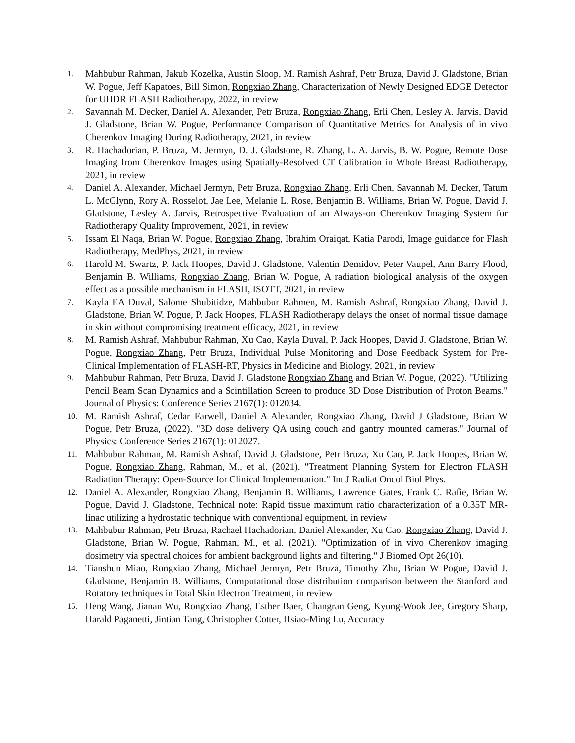1. Mahbubur Rahman, Jakub Kozelka, Austin Sloop, M. Ramish Ashraf, Petr Bruza, David J. Gladstone, Brian W. Pogue, Jeff Kapatoes, Bill Simon, Rongxiao Zhang, Characterization of Newly Designed EDGE Detector for UHDR FLASH Radiotherapy, 2022, in review
2. Savannah M. Decker, Daniel A. Alexander, Petr Bruza, Rongxiao Zhang, Erli Chen, Lesley A. Jarvis, David J. Gladstone, Brian W. Pogue, Performance Comparison of Quantitative Metrics for Analysis of in vivo Cherenkov Imaging During Radiotherapy, 2021, in review
3. R. Hachadorian, P. Bruza, M. Jermyn, D. J. Gladstone, R. Zhang, L. A. Jarvis, B. W. Pogue, Remote Dose Imaging from Cherenkov Images using Spatially-Resolved CT Calibration in Whole Breast Radiotherapy, 2021, in review
4. Daniel A. Alexander, Michael Jermyn, Petr Bruza, Rongxiao Zhang, Erli Chen, Savannah M. Decker, Tatum L. McGlynn, Rory A. Rosselot, Jae Lee, Melanie L. Rose, Benjamin B. Williams, Brian W. Pogue, David J. Gladstone, Lesley A. Jarvis, Retrospective Evaluation of an Always-on Cherenkov Imaging System for Radiotherapy Quality Improvement, 2021, in review
5. Issam El Naqa, Brian W. Pogue, Rongxiao Zhang, Ibrahim Oraiqat, Katia Parodi, Image guidance for Flash Radiotherapy, MedPhys, 2021, in review
6. Harold M. Swartz, P. Jack Hoopes, David J. Gladstone, Valentin Demidov, Peter Vaupel, Ann Barry Flood, Benjamin B. Williams, Rongxiao Zhang, Brian W. Pogue, A radiation biological analysis of the oxygen effect as a possible mechanism in FLASH, ISOTT, 2021, in review
7. Kayla EA Duval, Salome Shubitidze, Mahbubur Rahmen, M. Ramish Ashraf, Rongxiao Zhang, David J. Gladstone, Brian W. Pogue, P. Jack Hoopes, FLASH Radiotherapy delays the onset of normal tissue damage in skin without compromising treatment efficacy, 2021, in review
8. M. Ramish Ashraf, Mahbubur Rahman, Xu Cao, Kayla Duval, P. Jack Hoopes, David J. Gladstone, Brian W. Pogue, Rongxiao Zhang, Petr Bruza, Individual Pulse Monitoring and Dose Feedback System for Pre-Clinical Implementation of FLASH-RT, Physics in Medicine and Biology, 2021, in review
9. Mahbubur Rahman, Petr Bruza, David J. Gladstone Rongxiao Zhang and Brian W. Pogue, (2022). "Utilizing Pencil Beam Scan Dynamics and a Scintillation Screen to produce 3D Dose Distribution of Proton Beams." Journal of Physics: Conference Series 2167(1): 012034.
10. M. Ramish Ashraf, Cedar Farwell, Daniel A Alexander, Rongxiao Zhang, David J Gladstone, Brian W Pogue, Petr Bruza, (2022). "3D dose delivery QA using couch and gantry mounted cameras." Journal of Physics: Conference Series 2167(1): 012027.
11. Mahbubur Rahman, M. Ramish Ashraf, David J. Gladstone, Petr Bruza, Xu Cao, P. Jack Hoopes, Brian W. Pogue, Rongxiao Zhang, Rahman, M., et al. (2021). "Treatment Planning System for Electron FLASH Radiation Therapy: Open-Source for Clinical Implementation." Int J Radiat Oncol Biol Phys.
12. Daniel A. Alexander, Rongxiao Zhang, Benjamin B. Williams, Lawrence Gates, Frank C. Rafie, Brian W. Pogue, David J. Gladstone, Technical note: Rapid tissue maximum ratio characterization of a 0.35T MR-linac utilizing a hydrostatic technique with conventional equipment, in review
13. Mahbubur Rahman, Petr Bruza, Rachael Hachadorian, Daniel Alexander, Xu Cao, Rongxiao Zhang, David J. Gladstone, Brian W. Pogue, Rahman, M., et al. (2021). "Optimization of in vivo Cherenkov imaging dosimetry via spectral choices for ambient background lights and filtering." J Biomed Opt 26(10).
14. Tianshun Miao, Rongxiao Zhang, Michael Jermyn, Petr Bruza, Timothy Zhu, Brian W Pogue, David J. Gladstone, Benjamin B. Williams, Computational dose distribution comparison between the Stanford and Rotatory techniques in Total Skin Electron Treatment, in review
15. Heng Wang, Jianan Wu, Rongxiao Zhang, Esther Baer, Changran Geng, Kyung-Wook Jee, Gregory Sharp, Harald Paganetti, Jintian Tang, Christopher Cotter, Hsiao-Ming Lu, Accuracy